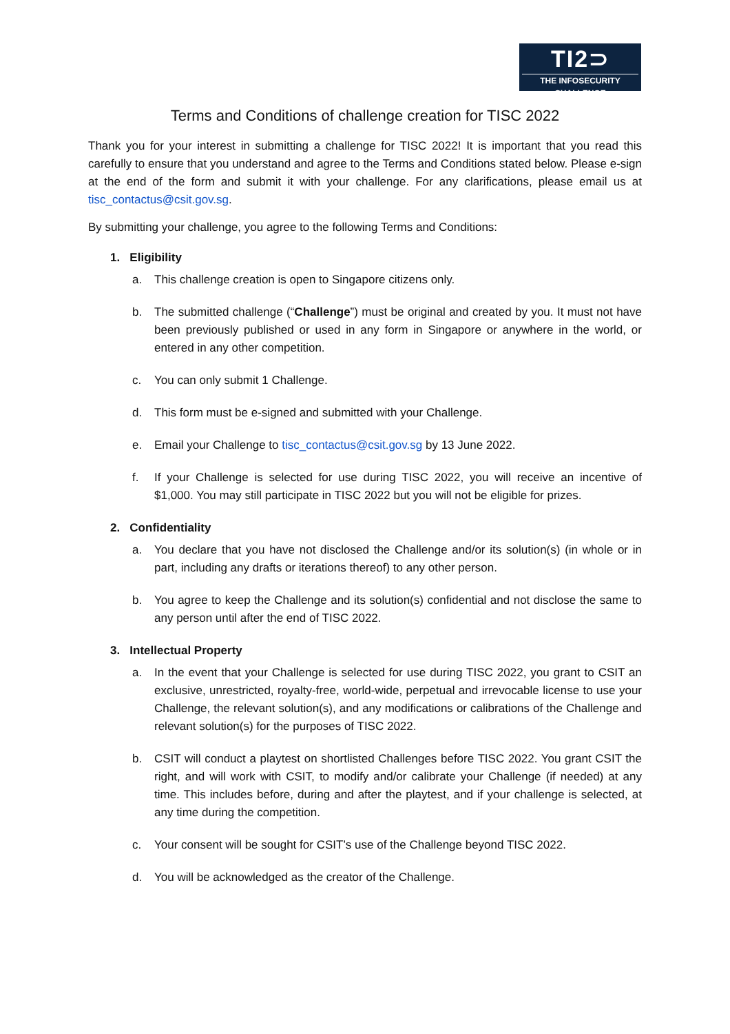TI2⊃
THE INFOSECURITY CHALLENGE
Terms and Conditions of challenge creation for TISC 2022
Thank you for your interest in submitting a challenge for TISC 2022! It is important that you read this carefully to ensure that you understand and agree to the Terms and Conditions stated below. Please e-sign at the end of the form and submit it with your challenge. For any clarifications, please email us at tisc_contactus@csit.gov.sg.
By submitting your challenge, you agree to the following Terms and Conditions:
1. Eligibility
a. This challenge creation is open to Singapore citizens only.
b. The submitted challenge (“Challenge”) must be original and created by you. It must not have been previously published or used in any form in Singapore or anywhere in the world, or entered in any other competition.
c. You can only submit 1 Challenge.
d. This form must be e-signed and submitted with your Challenge.
e. Email your Challenge to tisc_contactus@csit.gov.sg by 13 June 2022.
f. If your Challenge is selected for use during TISC 2022, you will receive an incentive of $1,000. You may still participate in TISC 2022 but you will not be eligible for prizes.
2. Confidentiality
a. You declare that you have not disclosed the Challenge and/or its solution(s) (in whole or in part, including any drafts or iterations thereof) to any other person.
b. You agree to keep the Challenge and its solution(s) confidential and not disclose the same to any person until after the end of TISC 2022.
3. Intellectual Property
a. In the event that your Challenge is selected for use during TISC 2022, you grant to CSIT an exclusive, unrestricted, royalty-free, world-wide, perpetual and irrevocable license to use your Challenge, the relevant solution(s), and any modifications or calibrations of the Challenge and relevant solution(s) for the purposes of TISC 2022.
b. CSIT will conduct a playtest on shortlisted Challenges before TISC 2022. You grant CSIT the right, and will work with CSIT, to modify and/or calibrate your Challenge (if needed) at any time. This includes before, during and after the playtest, and if your challenge is selected, at any time during the competition.
c. Your consent will be sought for CSIT’s use of the Challenge beyond TISC 2022.
d. You will be acknowledged as the creator of the Challenge.